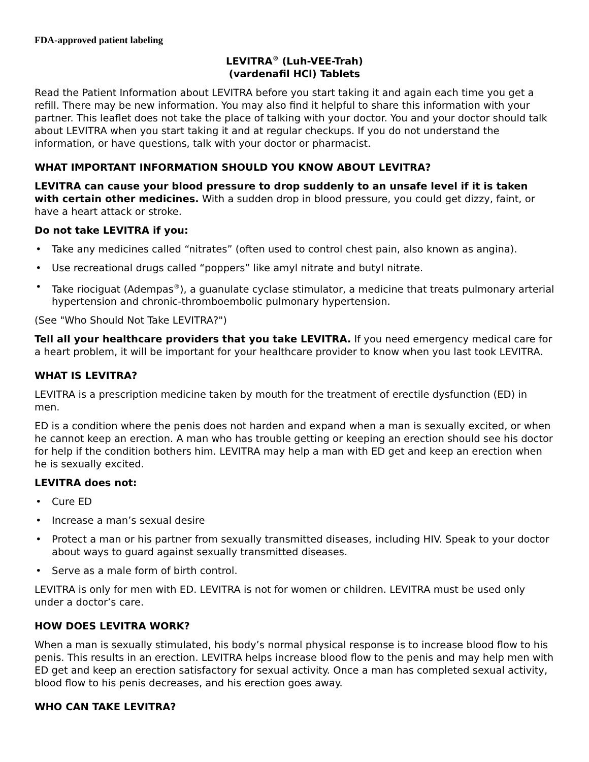FDA-approved patient labeling
LEVITRA<sup>®</sup> (Luh-VEE-Trah)
(vardenafil HCl) Tablets
Read the Patient Information about LEVITRA before you start taking it and again each time you get a refill. There may be new information. You may also find it helpful to share this information with your partner. This leaflet does not take the place of talking with your doctor. You and your doctor should talk about LEVITRA when you start taking it and at regular checkups. If you do not understand the information, or have questions, talk with your doctor or pharmacist.
WHAT IMPORTANT INFORMATION SHOULD YOU KNOW ABOUT LEVITRA?
LEVITRA can cause your blood pressure to drop suddenly to an unsafe level if it is taken with certain other medicines. With a sudden drop in blood pressure, you could get dizzy, faint, or have a heart attack or stroke.
Do not take LEVITRA if you:
• Take any medicines called “nitrates” (often used to control chest pain, also known as angina).
• Use recreational drugs called “poppers” like amyl nitrate and butyl nitrate.
• Take riociguat (Adempas<sup>®</sup>), a guanulate cyclase stimulator, a medicine that treats pulmonary arterial hypertension and chronic-thromboembolic pulmonary hypertension.
(See "Who Should Not Take LEVITRA?")
Tell all your healthcare providers that you take LEVITRA. If you need emergency medical care for a heart problem, it will be important for your healthcare provider to know when you last took LEVITRA.
WHAT IS LEVITRA?
LEVITRA is a prescription medicine taken by mouth for the treatment of erectile dysfunction (ED) in men.
ED is a condition where the penis does not harden and expand when a man is sexually excited, or when he cannot keep an erection. A man who has trouble getting or keeping an erection should see his doctor for help if the condition bothers him. LEVITRA may help a man with ED get and keep an erection when he is sexually excited.
LEVITRA does not:
• Cure ED
• Increase a man’s sexual desire
• Protect a man or his partner from sexually transmitted diseases, including HIV. Speak to your doctor about ways to guard against sexually transmitted diseases.
• Serve as a male form of birth control.
LEVITRA is only for men with ED. LEVITRA is not for women or children. LEVITRA must be used only under a doctor’s care.
HOW DOES LEVITRA WORK?
When a man is sexually stimulated, his body’s normal physical response is to increase blood flow to his penis. This results in an erection. LEVITRA helps increase blood flow to the penis and may help men with ED get and keep an erection satisfactory for sexual activity. Once a man has completed sexual activity, blood flow to his penis decreases, and his erection goes away.
WHO CAN TAKE LEVITRA?